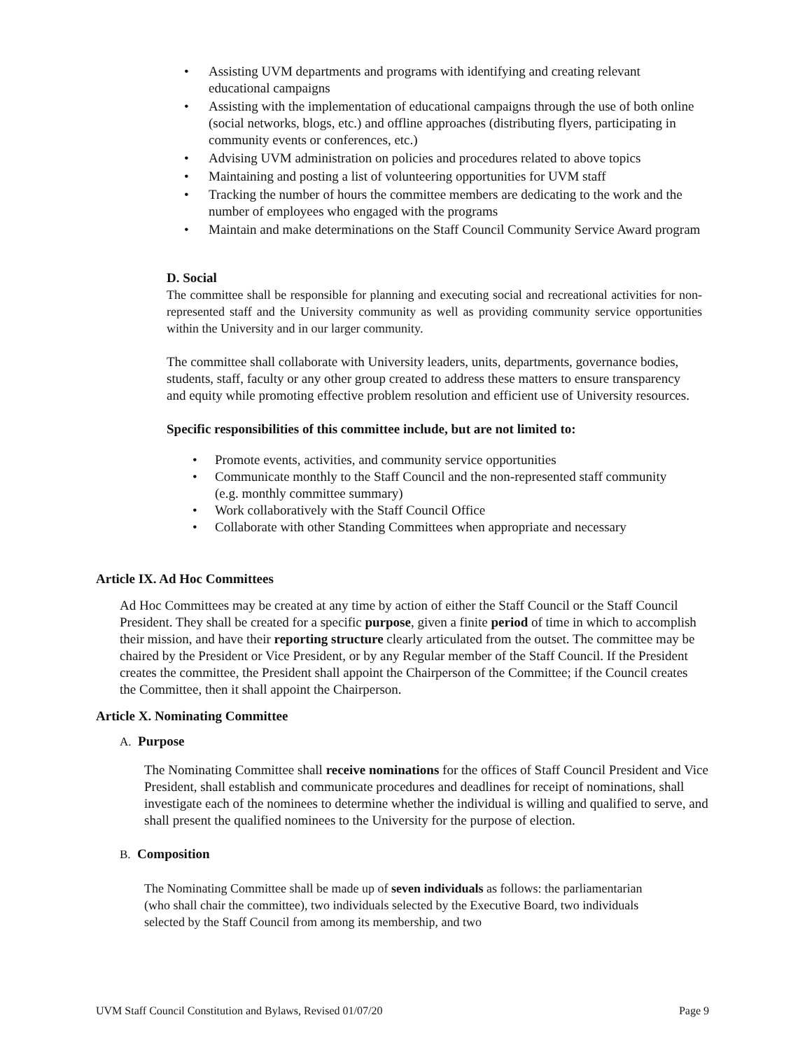• Assisting UVM departments and programs with identifying and creating relevant educational campaigns
• Assisting with the implementation of educational campaigns through the use of both online (social networks, blogs, etc.) and offline approaches (distributing flyers, participating in community events or conferences, etc.)
• Advising UVM administration on policies and procedures related to above topics
• Maintaining and posting a list of volunteering opportunities for UVM staff
• Tracking the number of hours the committee members are dedicating to the work and the number of employees who engaged with the programs
• Maintain and make determinations on the Staff Council Community Service Award program
D. Social
The committee shall be responsible for planning and executing social and recreational activities for non-represented staff and the University community as well as providing community service opportunities within the University and in our larger community.
The committee shall collaborate with University leaders, units, departments, governance bodies, students, staff, faculty or any other group created to address these matters to ensure transparency and equity while promoting effective problem resolution and efficient use of University resources.
Specific responsibilities of this committee include, but are not limited to:
• Promote events, activities, and community service opportunities
• Communicate monthly to the Staff Council and the non-represented staff community (e.g. monthly committee summary)
• Work collaboratively with the Staff Council Office
• Collaborate with other Standing Committees when appropriate and necessary
Article IX. Ad Hoc Committees
Ad Hoc Committees may be created at any time by action of either the Staff Council or the Staff Council President. They shall be created for a specific purpose, given a finite period of time in which to accomplish their mission, and have their reporting structure clearly articulated from the outset. The committee may be chaired by the President or Vice President, or by any Regular member of the Staff Council. If the President creates the committee, the President shall appoint the Chairperson of the Committee; if the Council creates the Committee, then it shall appoint the Chairperson.
Article X. Nominating Committee
A. Purpose
The Nominating Committee shall receive nominations for the offices of Staff Council President and Vice President, shall establish and communicate procedures and deadlines for receipt of nominations, shall investigate each of the nominees to determine whether the individual is willing and qualified to serve, and shall present the qualified nominees to the University for the purpose of election.
B. Composition
The Nominating Committee shall be made up of seven individuals as follows: the parliamentarian (who shall chair the committee), two individuals selected by the Executive Board, two individuals selected by the Staff Council from among its membership, and two
UVM Staff Council Constitution and Bylaws, Revised 01/07/20 Page 9